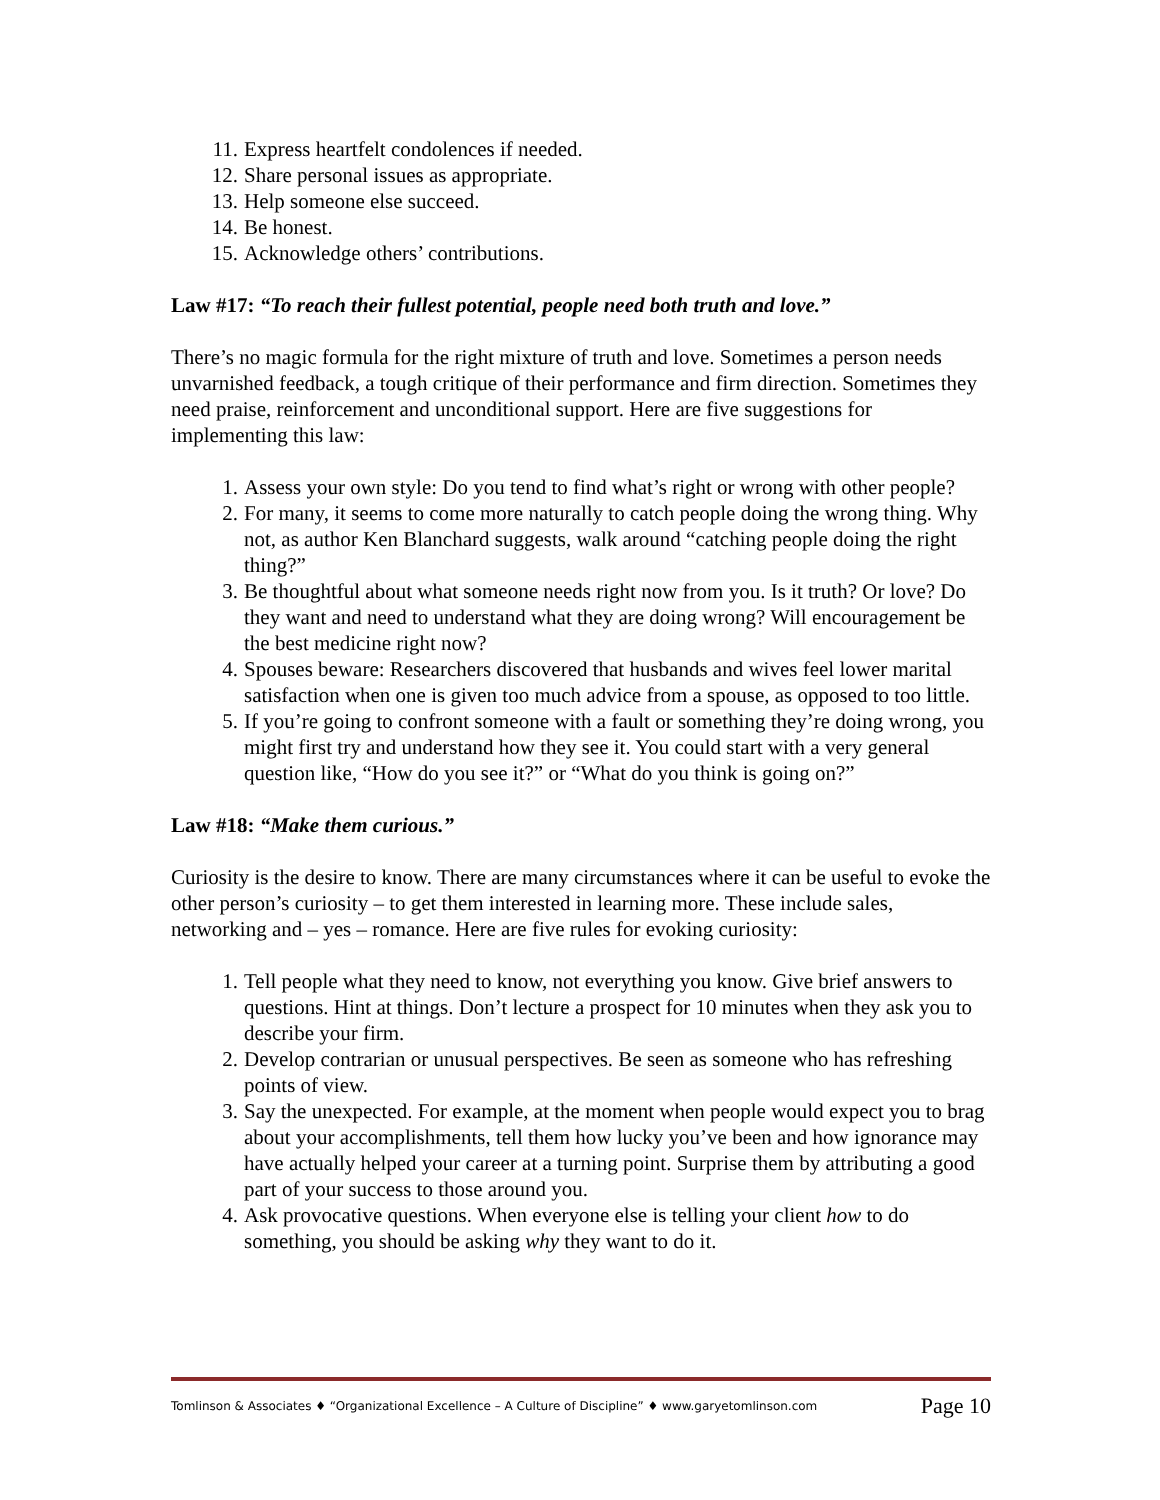11. Express heartfelt condolences if needed.
12. Share personal issues as appropriate.
13. Help someone else succeed.
14. Be honest.
15. Acknowledge others’ contributions.
Law #17: “To reach their fullest potential, people need both truth and love.”
There’s no magic formula for the right mixture of truth and love. Sometimes a person needs unvarnished feedback, a tough critique of their performance and firm direction. Sometimes they need praise, reinforcement and unconditional support. Here are five suggestions for implementing this law:
1. Assess your own style: Do you tend to find what’s right or wrong with other people?
2. For many, it seems to come more naturally to catch people doing the wrong thing. Why not, as author Ken Blanchard suggests, walk around “catching people doing the right thing?”
3. Be thoughtful about what someone needs right now from you. Is it truth? Or love? Do they want and need to understand what they are doing wrong? Will encouragement be the best medicine right now?
4. Spouses beware: Researchers discovered that husbands and wives feel lower marital satisfaction when one is given too much advice from a spouse, as opposed to too little.
5. If you’re going to confront someone with a fault or something they’re doing wrong, you might first try and understand how they see it. You could start with a very general question like, “How do you see it?” or “What do you think is going on?”
Law #18: “Make them curious.”
Curiosity is the desire to know. There are many circumstances where it can be useful to evoke the other person’s curiosity – to get them interested in learning more. These include sales, networking and – yes – romance. Here are five rules for evoking curiosity:
1. Tell people what they need to know, not everything you know. Give brief answers to questions. Hint at things. Don’t lecture a prospect for 10 minutes when they ask you to describe your firm.
2. Develop contrarian or unusual perspectives. Be seen as someone who has refreshing points of view.
3. Say the unexpected. For example, at the moment when people would expect you to brag about your accomplishments, tell them how lucky you’ve been and how ignorance may have actually helped your career at a turning point. Surprise them by attributing a good part of your success to those around you.
4. Ask provocative questions. When everyone else is telling your client how to do something, you should be asking why they want to do it.
Tomlinson & Associates ♦ “Organizational Excellence – A Culture of Discipline” ♦ www.garyetomlinson.com Page 10